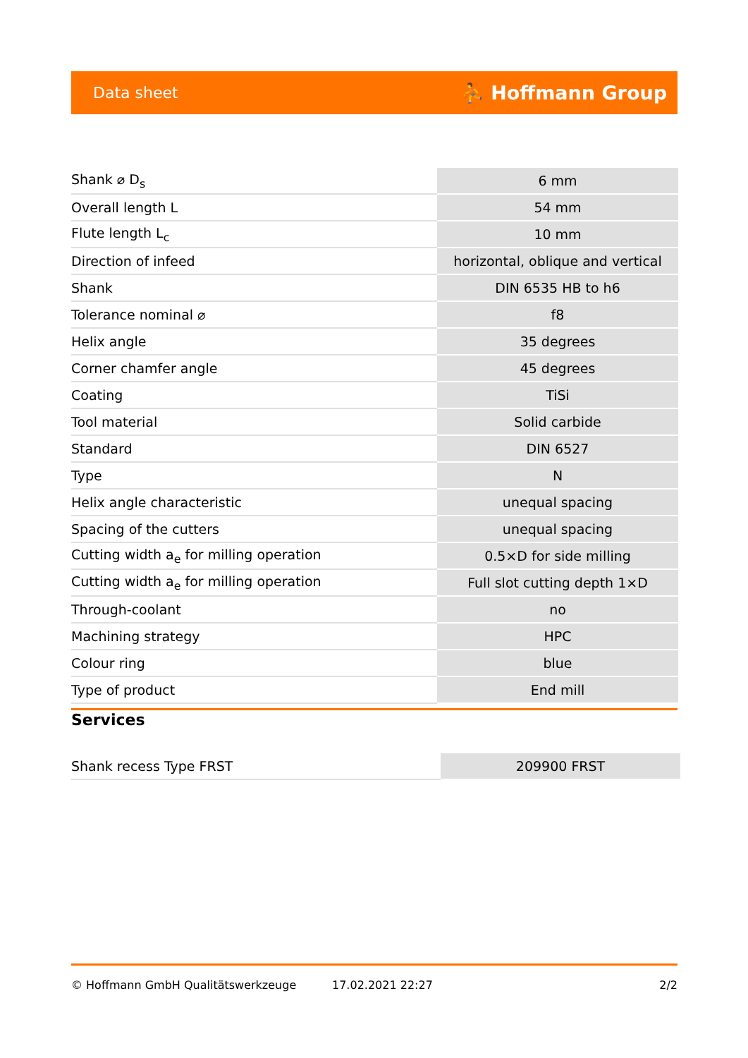Data sheet ⛹ Hoffmann Group
| Shank ⌀ D<sub>s</sub> | 6 mm |
| Overall length L | 54 mm |
| Flute length L<sub>c</sub> | 10 mm |
| Direction of infeed | horizontal, oblique and vertical |
| Shank | DIN 6535 HB to h6 |
| Tolerance nominal ⌀ | f8 |
| Helix angle | 35 degrees |
| Corner chamfer angle | 45 degrees |
| Coating | TiSi |
| Tool material | Solid carbide |
| Standard | DIN 6527 |
| Type | N |
| Helix angle characteristic | unequal spacing |
| Spacing of the cutters | unequal spacing |
| Cutting width a<sub>e</sub> for milling operation | 0.5×D for side milling |
| Cutting width a<sub>e</sub> for milling operation | Full slot cutting depth 1×D |
| Through-coolant | no |
| Machining strategy | HPC |
| Colour ring | blue |
| Type of product | End mill |
Services
| Shank recess Type FRST | 209900 FRST |
© Hoffmann GmbH Qualitätswerkzeuge 17.02.2021 22:27 2/2